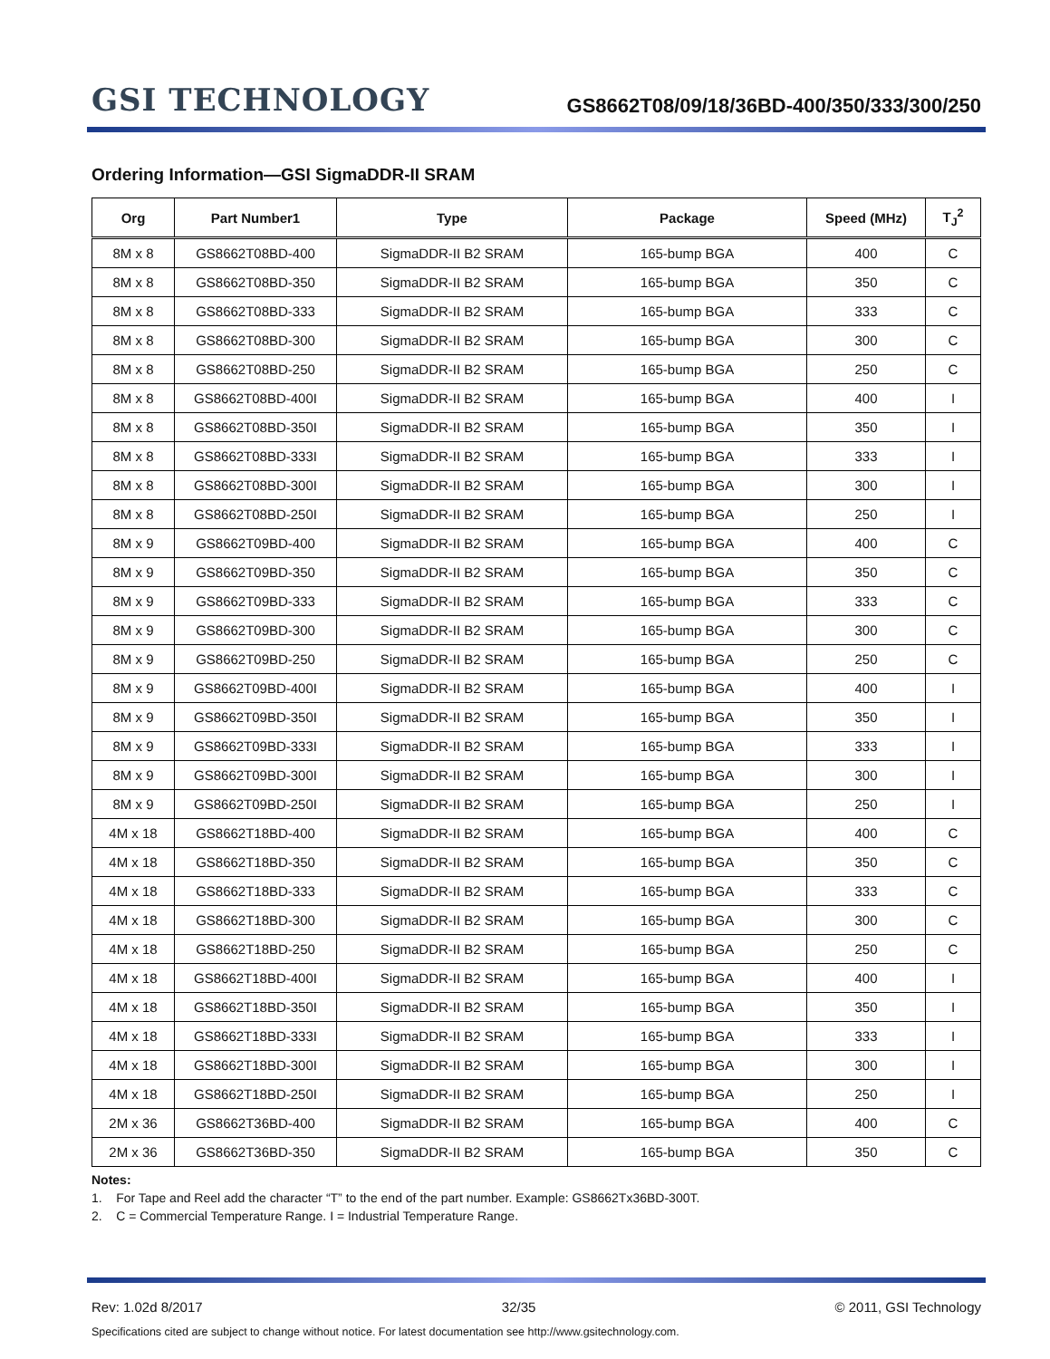GSI TECHNOLOGY
GS8662T08/09/18/36BD-400/350/333/300/250
Ordering Information—GSI SigmaDDR-II SRAM
| Org | Part Number1 | Type | Package | Speed (MHz) | T<sub>J</sub><sup>2</sup> |
| --- | --- | --- | --- | --- | --- |
| 8M x 8 | GS8662T08BD-400 | SigmaDDR-II B2 SRAM | 165-bump BGA | 400 | C |
| 8M x 8 | GS8662T08BD-350 | SigmaDDR-II B2 SRAM | 165-bump BGA | 350 | C |
| 8M x 8 | GS8662T08BD-333 | SigmaDDR-II B2 SRAM | 165-bump BGA | 333 | C |
| 8M x 8 | GS8662T08BD-300 | SigmaDDR-II B2 SRAM | 165-bump BGA | 300 | C |
| 8M x 8 | GS8662T08BD-250 | SigmaDDR-II B2 SRAM | 165-bump BGA | 250 | C |
| 8M x 8 | GS8662T08BD-400I | SigmaDDR-II B2 SRAM | 165-bump BGA | 400 | I |
| 8M x 8 | GS8662T08BD-350I | SigmaDDR-II B2 SRAM | 165-bump BGA | 350 | I |
| 8M x 8 | GS8662T08BD-333I | SigmaDDR-II B2 SRAM | 165-bump BGA | 333 | I |
| 8M x 8 | GS8662T08BD-300I | SigmaDDR-II B2 SRAM | 165-bump BGA | 300 | I |
| 8M x 8 | GS8662T08BD-250I | SigmaDDR-II B2 SRAM | 165-bump BGA | 250 | I |
| 8M x 9 | GS8662T09BD-400 | SigmaDDR-II B2 SRAM | 165-bump BGA | 400 | C |
| 8M x 9 | GS8662T09BD-350 | SigmaDDR-II B2 SRAM | 165-bump BGA | 350 | C |
| 8M x 9 | GS8662T09BD-333 | SigmaDDR-II B2 SRAM | 165-bump BGA | 333 | C |
| 8M x 9 | GS8662T09BD-300 | SigmaDDR-II B2 SRAM | 165-bump BGA | 300 | C |
| 8M x 9 | GS8662T09BD-250 | SigmaDDR-II B2 SRAM | 165-bump BGA | 250 | C |
| 8M x 9 | GS8662T09BD-400I | SigmaDDR-II B2 SRAM | 165-bump BGA | 400 | I |
| 8M x 9 | GS8662T09BD-350I | SigmaDDR-II B2 SRAM | 165-bump BGA | 350 | I |
| 8M x 9 | GS8662T09BD-333I | SigmaDDR-II B2 SRAM | 165-bump BGA | 333 | I |
| 8M x 9 | GS8662T09BD-300I | SigmaDDR-II B2 SRAM | 165-bump BGA | 300 | I |
| 8M x 9 | GS8662T09BD-250I | SigmaDDR-II B2 SRAM | 165-bump BGA | 250 | I |
| 4M x 18 | GS8662T18BD-400 | SigmaDDR-II B2 SRAM | 165-bump BGA | 400 | C |
| 4M x 18 | GS8662T18BD-350 | SigmaDDR-II B2 SRAM | 165-bump BGA | 350 | C |
| 4M x 18 | GS8662T18BD-333 | SigmaDDR-II B2 SRAM | 165-bump BGA | 333 | C |
| 4M x 18 | GS8662T18BD-300 | SigmaDDR-II B2 SRAM | 165-bump BGA | 300 | C |
| 4M x 18 | GS8662T18BD-250 | SigmaDDR-II B2 SRAM | 165-bump BGA | 250 | C |
| 4M x 18 | GS8662T18BD-400I | SigmaDDR-II B2 SRAM | 165-bump BGA | 400 | I |
| 4M x 18 | GS8662T18BD-350I | SigmaDDR-II B2 SRAM | 165-bump BGA | 350 | I |
| 4M x 18 | GS8662T18BD-333I | SigmaDDR-II B2 SRAM | 165-bump BGA | 333 | I |
| 4M x 18 | GS8662T18BD-300I | SigmaDDR-II B2 SRAM | 165-bump BGA | 300 | I |
| 4M x 18 | GS8662T18BD-250I | SigmaDDR-II B2 SRAM | 165-bump BGA | 250 | I |
| 2M x 36 | GS8662T36BD-400 | SigmaDDR-II B2 SRAM | 165-bump BGA | 400 | C |
| 2M x 36 | GS8662T36BD-350 | SigmaDDR-II B2 SRAM | 165-bump BGA | 350 | C |
Notes:
1. For Tape and Reel add the character “T” to the end of the part number. Example: GS8662Tx36BD-300T.
2. C = Commercial Temperature Range. I = Industrial Temperature Range.
Rev: 1.02d 8/2017 32/35 © 2011, GSI Technology
Specifications cited are subject to change without notice. For latest documentation see http://www.gsitechnology.com.